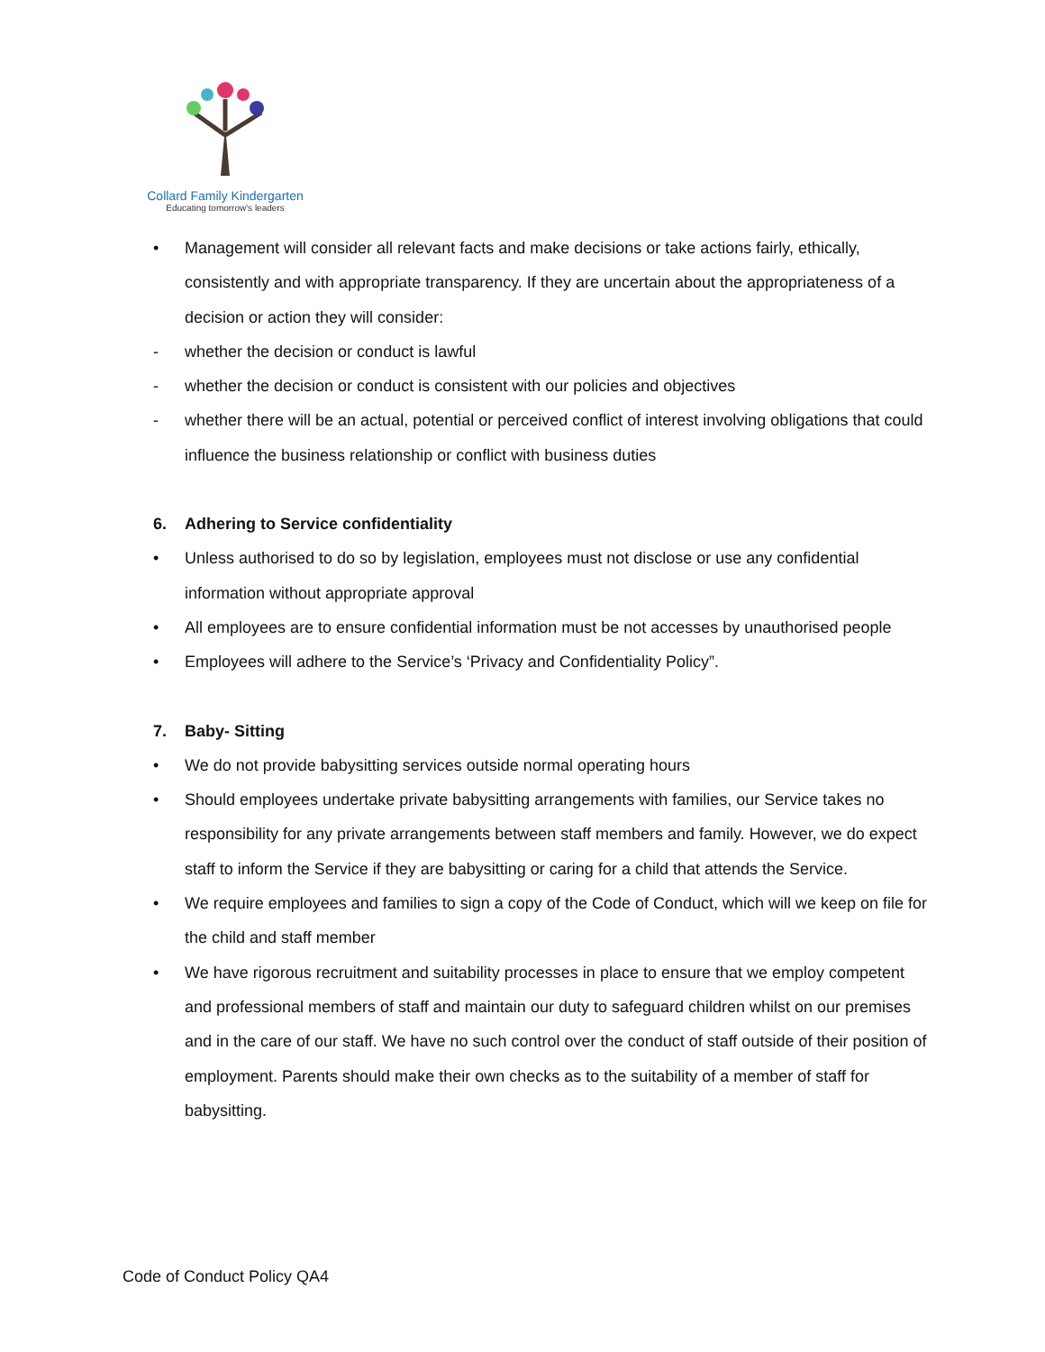Collard Family Kindergarten
Educating tomorrow's leaders
• Management will consider all relevant facts and make decisions or take actions fairly, ethically, consistently and with appropriate transparency. If they are uncertain about the appropriateness of a decision or action they will consider:
- whether the decision or conduct is lawful
- whether the decision or conduct is consistent with our policies and objectives
- whether there will be an actual, potential or perceived conflict of interest involving obligations that could influence the business relationship or conflict with business duties
6. Adhering to Service confidentiality
• Unless authorised to do so by legislation, employees must not disclose or use any confidential information without appropriate approval
• All employees are to ensure confidential information must be not accesses by unauthorised people
• Employees will adhere to the Service’s ‘Privacy and Confidentiality Policy”.
7. Baby- Sitting
• We do not provide babysitting services outside normal operating hours
• Should employees undertake private babysitting arrangements with families, our Service takes no responsibility for any private arrangements between staff members and family. However, we do expect staff to inform the Service if they are babysitting or caring for a child that attends the Service.
• We require employees and families to sign a copy of the Code of Conduct, which will we keep on file for the child and staff member
• We have rigorous recruitment and suitability processes in place to ensure that we employ competent and professional members of staff and maintain our duty to safeguard children whilst on our premises and in the care of our staff. We have no such control over the conduct of staff outside of their position of employment. Parents should make their own checks as to the suitability of a member of staff for babysitting.
Code of Conduct Policy QA4